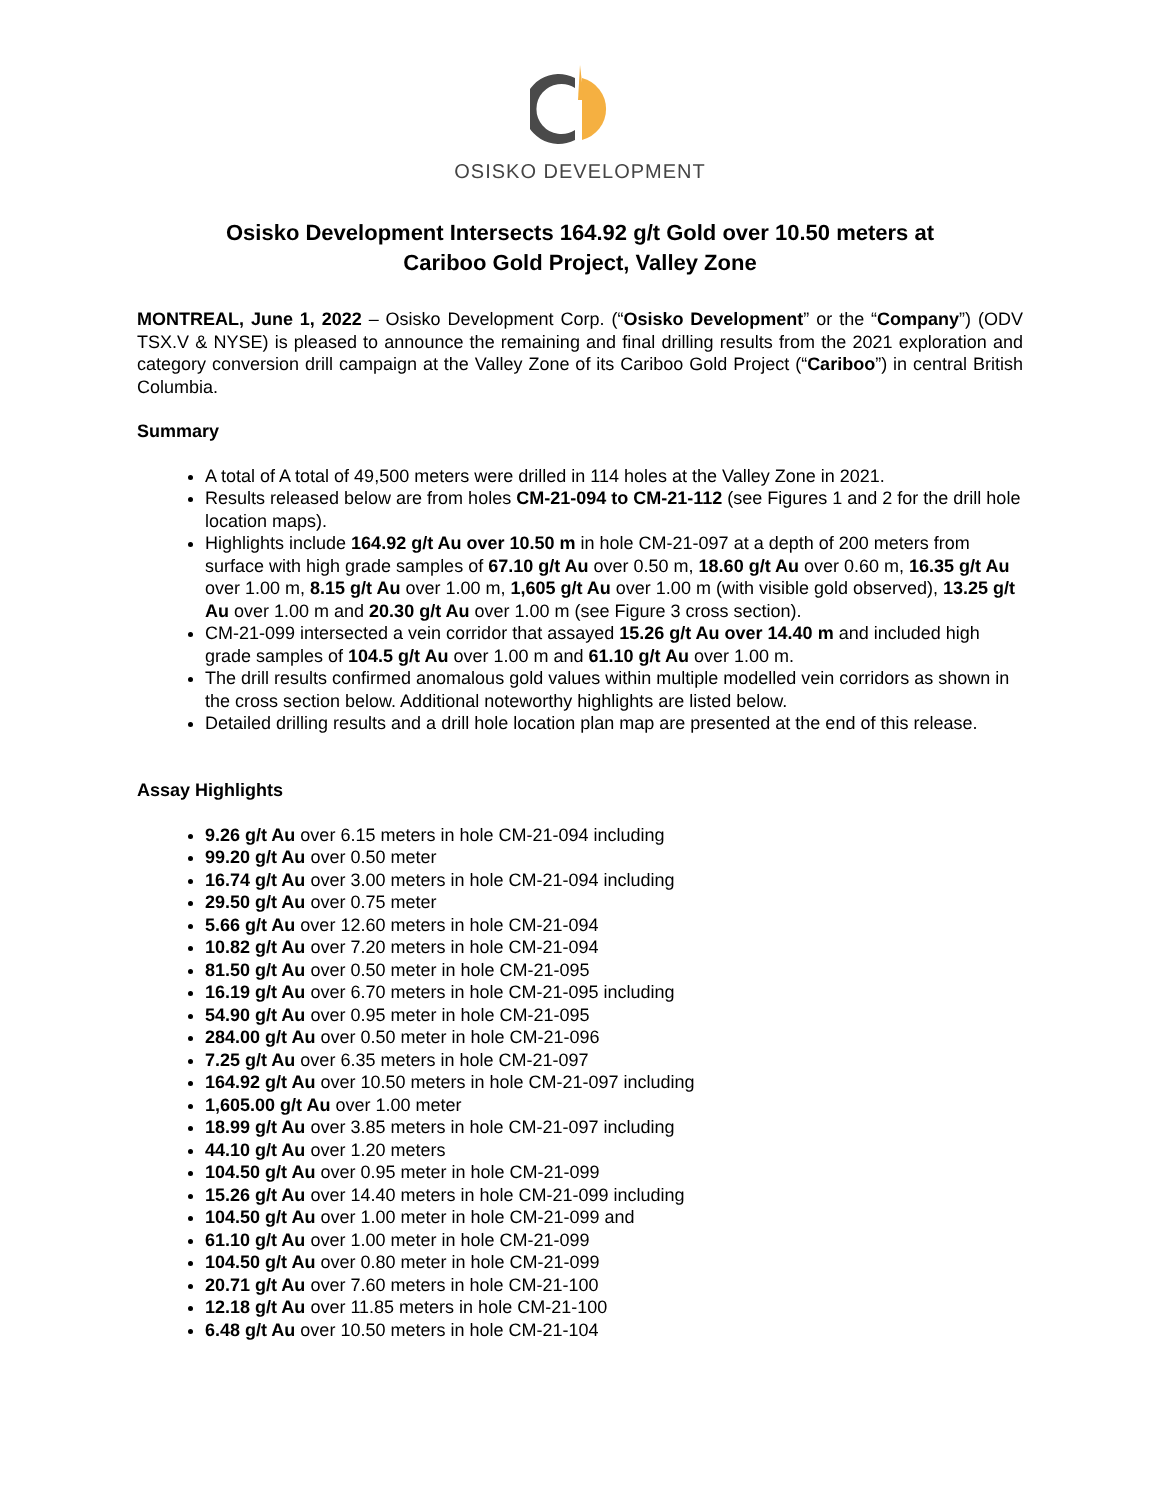OSISKO DEVELOPMENT
Osisko Development Intersects 164.92 g/t Gold over 10.50 meters at
Cariboo Gold Project, Valley Zone
MONTREAL, June 1, 2022 – Osisko Development Corp. (“Osisko Development” or the “Company”) (ODV TSX.V & NYSE) is pleased to announce the remaining and final drilling results from the 2021 exploration and category conversion drill campaign at the Valley Zone of its Cariboo Gold Project (“Cariboo”) in central British Columbia.
Summary
A total of A total of 49,500 meters were drilled in 114 holes at the Valley Zone in 2021.
Results released below are from holes CM-21-094 to CM-21-112 (see Figures 1 and 2 for the drill hole location maps).
Highlights include 164.92 g/t Au over 10.50 m in hole CM-21-097 at a depth of 200 meters from surface with high grade samples of 67.10 g/t Au over 0.50 m, 18.60 g/t Au over 0.60 m, 16.35 g/t Au over 1.00 m, 8.15 g/t Au over 1.00 m, 1,605 g/t Au over 1.00 m (with visible gold observed), 13.25 g/t Au over 1.00 m and 20.30 g/t Au over 1.00 m (see Figure 3 cross section).
CM-21-099 intersected a vein corridor that assayed 15.26 g/t Au over 14.40 m and included high grade samples of 104.5 g/t Au over 1.00 m and 61.10 g/t Au over 1.00 m.
The drill results confirmed anomalous gold values within multiple modelled vein corridors as shown in the cross section below. Additional noteworthy highlights are listed below.
Detailed drilling results and a drill hole location plan map are presented at the end of this release.
Assay Highlights
9.26 g/t Au over 6.15 meters in hole CM-21-094 including
99.20 g/t Au over 0.50 meter
16.74 g/t Au over 3.00 meters in hole CM-21-094 including
29.50 g/t Au over 0.75 meter
5.66 g/t Au over 12.60 meters in hole CM-21-094
10.82 g/t Au over 7.20 meters in hole CM-21-094
81.50 g/t Au over 0.50 meter in hole CM-21-095
16.19 g/t Au over 6.70 meters in hole CM-21-095 including
54.90 g/t Au over 0.95 meter in hole CM-21-095
284.00 g/t Au over 0.50 meter in hole CM-21-096
7.25 g/t Au over 6.35 meters in hole CM-21-097
164.92 g/t Au over 10.50 meters in hole CM-21-097 including
1,605.00 g/t Au over 1.00 meter
18.99 g/t Au over 3.85 meters in hole CM-21-097 including
44.10 g/t Au over 1.20 meters
104.50 g/t Au over 0.95 meter in hole CM-21-099
15.26 g/t Au over 14.40 meters in hole CM-21-099 including
104.50 g/t Au over 1.00 meter in hole CM-21-099 and
61.10 g/t Au over 1.00 meter in hole CM-21-099
104.50 g/t Au over 0.80 meter in hole CM-21-099
20.71 g/t Au over 7.60 meters in hole CM-21-100
12.18 g/t Au over 11.85 meters in hole CM-21-100
6.48 g/t Au over 10.50 meters in hole CM-21-104